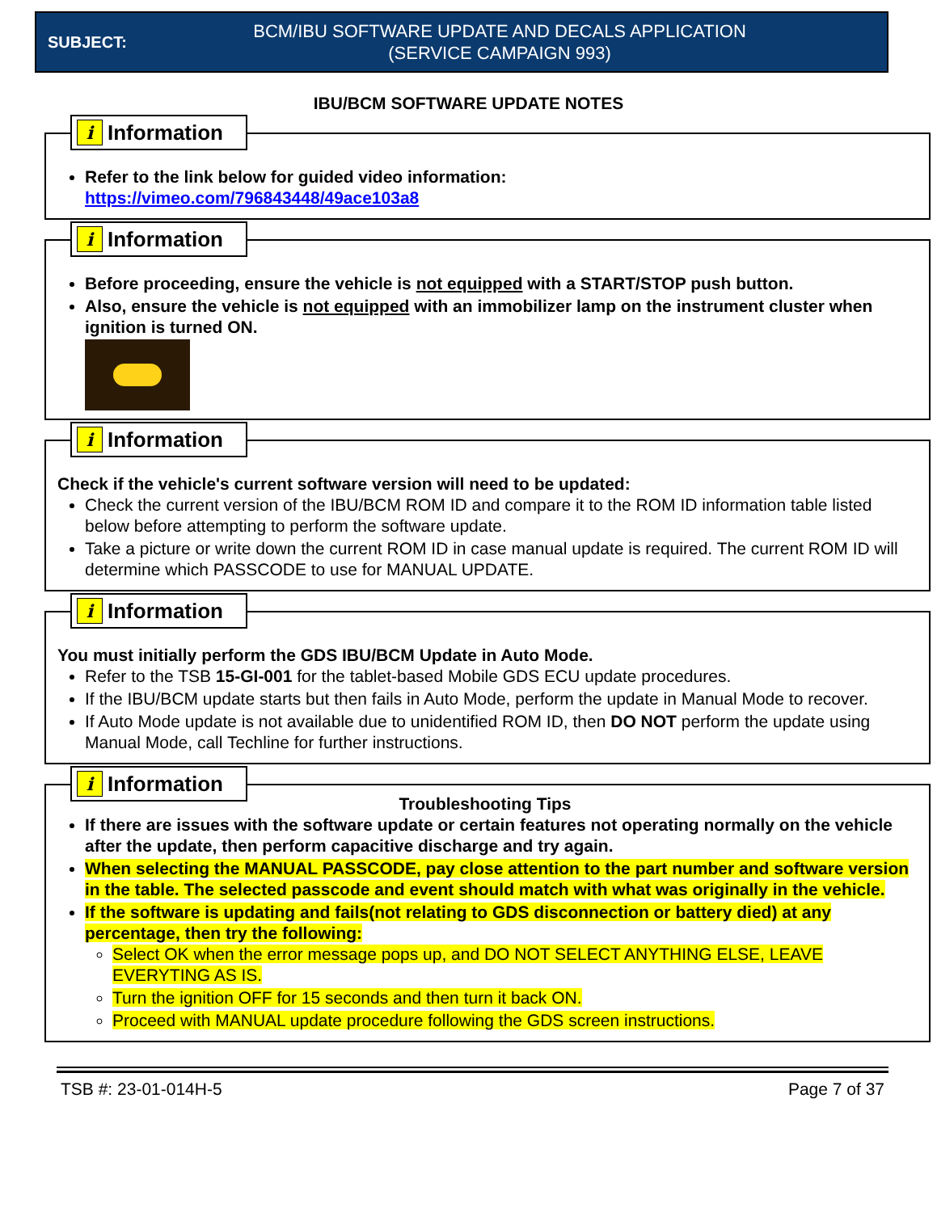SUBJECT:
BCM/IBU SOFTWARE UPDATE AND DECALS APPLICATION
(SERVICE CAMPAIGN 993)
IBU/BCM SOFTWARE UPDATE NOTES
i Information
Refer to the link below for guided video information:
https://vimeo.com/796843448/49ace103a8
i Information
Before proceeding, ensure the vehicle is not equipped with a START/STOP push button.
Also, ensure the vehicle is not equipped with an immobilizer lamp on the instrument cluster when ignition is turned ON.
i Information
Check if the vehicle's current software version will need to be updated:
Check the current version of the IBU/BCM ROM ID and compare it to the ROM ID information table listed below before attempting to perform the software update.
Take a picture or write down the current ROM ID in case manual update is required. The current ROM ID will determine which PASSCODE to use for MANUAL UPDATE.
i Information
You must initially perform the GDS IBU/BCM Update in Auto Mode.
Refer to the TSB 15-GI-001 for the tablet-based Mobile GDS ECU update procedures.
If the IBU/BCM update starts but then fails in Auto Mode, perform the update in Manual Mode to recover.
If Auto Mode update is not available due to unidentified ROM ID, then DO NOT perform the update using Manual Mode, call Techline for further instructions.
i Information
Troubleshooting Tips
If there are issues with the software update or certain features not operating normally on the vehicle after the update, then perform capacitive discharge and try again.
When selecting the MANUAL PASSCODE, pay close attention to the part number and software version in the table. The selected passcode and event should match with what was originally in the vehicle.
If the software is updating and fails(not relating to GDS disconnection or battery died) at any percentage, then try the following:
Select OK when the error message pops up, and DO NOT SELECT ANYTHING ELSE, LEAVE EVERYTING AS IS.
Turn the ignition OFF for 15 seconds and then turn it back ON.
Proceed with MANUAL update procedure following the GDS screen instructions.
TSB #: 23-01-014H-5 Page 7 of 37